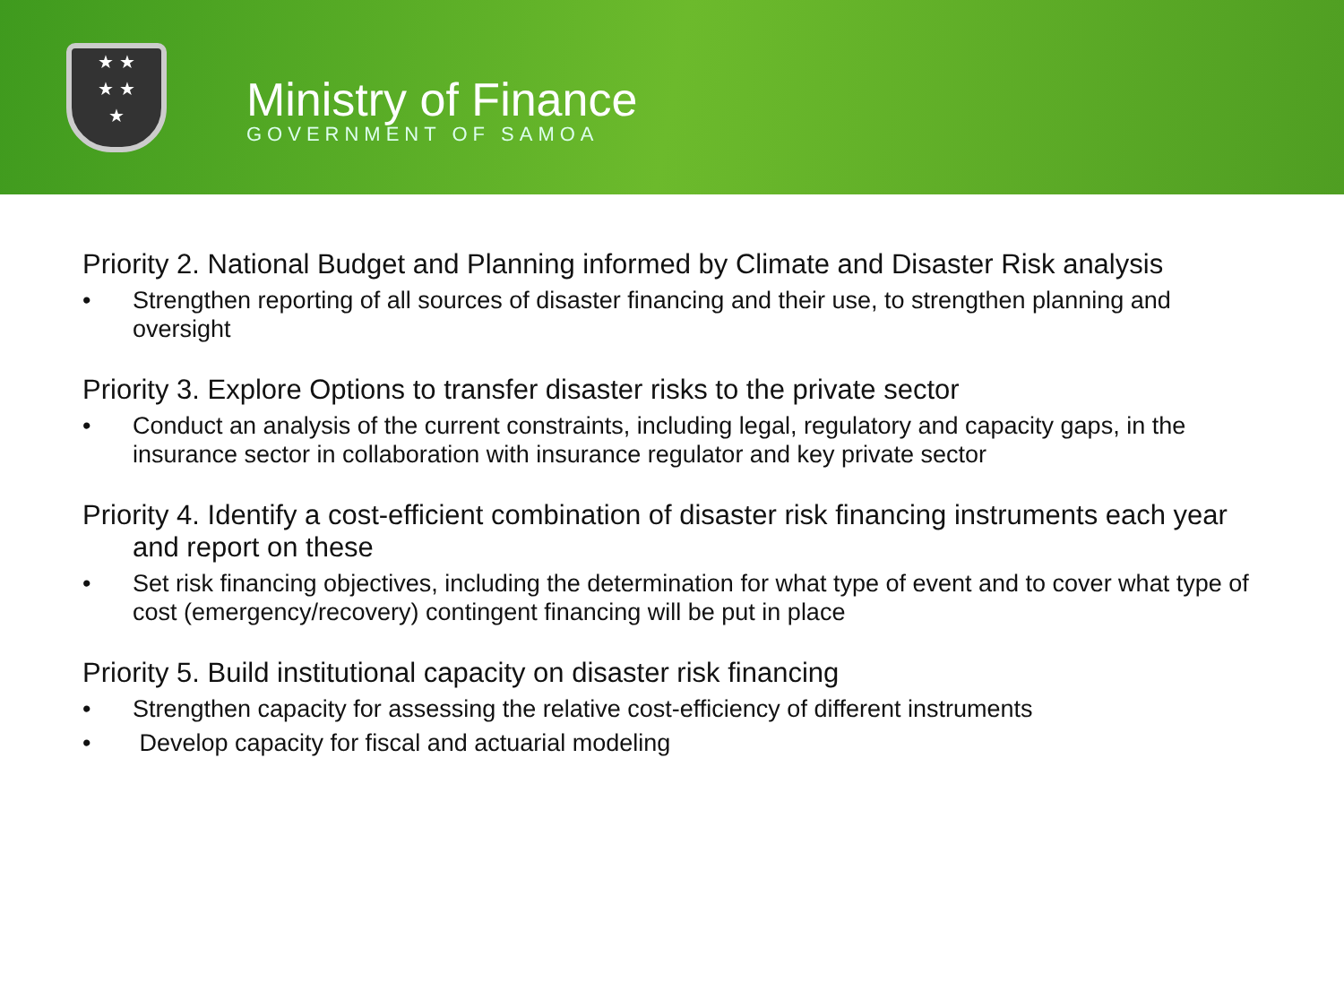★ ★
★ ★
★
Ministry of Finance
GOVERNMENT OF SAMOA
Priority 2. National Budget and Planning informed by Climate and Disaster Risk analysis
• Strengthen reporting of all sources of disaster financing and their use, to strengthen planning and oversight
Priority 3. Explore Options to transfer disaster risks to the private sector
• Conduct an analysis of the current constraints, including legal, regulatory and capacity gaps, in the insurance sector in collaboration with insurance regulator and key private sector
Priority 4. Identify a cost-efficient combination of disaster risk financing instruments each year and report on these
• Set risk financing objectives, including the determination for what type of event and to cover what type of cost (emergency/recovery) contingent financing will be put in place
Priority 5. Build institutional capacity on disaster risk financing
• Strengthen capacity for assessing the relative cost-efficiency of different instruments
• Develop capacity for fiscal and actuarial modeling